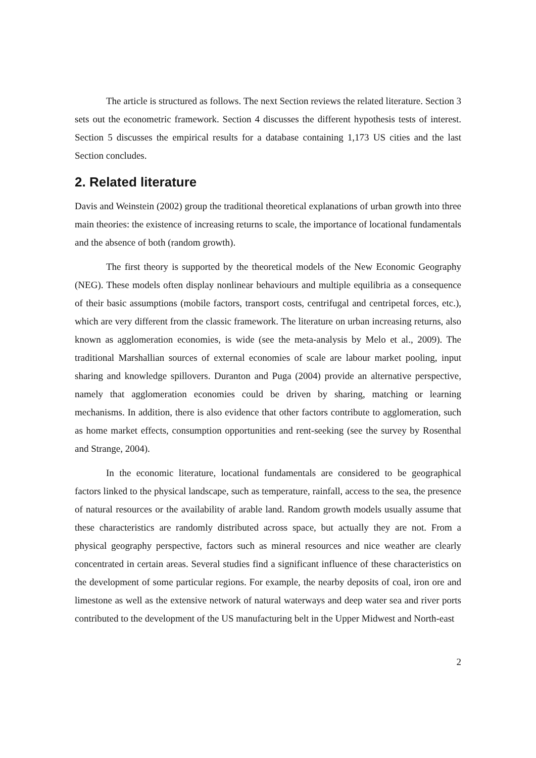The article is structured as follows. The next Section reviews the related literature. Section 3 sets out the econometric framework. Section 4 discusses the different hypothesis tests of interest. Section 5 discusses the empirical results for a database containing 1,173 US cities and the last Section concludes.
2. Related literature
Davis and Weinstein (2002) group the traditional theoretical explanations of urban growth into three main theories: the existence of increasing returns to scale, the importance of locational fundamentals and the absence of both (random growth).
The first theory is supported by the theoretical models of the New Economic Geography (NEG). These models often display nonlinear behaviours and multiple equilibria as a consequence of their basic assumptions (mobile factors, transport costs, centrifugal and centripetal forces, etc.), which are very different from the classic framework. The literature on urban increasing returns, also known as agglomeration economies, is wide (see the meta-analysis by Melo et al., 2009). The traditional Marshallian sources of external economies of scale are labour market pooling, input sharing and knowledge spillovers. Duranton and Puga (2004) provide an alternative perspective, namely that agglomeration economies could be driven by sharing, matching or learning mechanisms. In addition, there is also evidence that other factors contribute to agglomeration, such as home market effects, consumption opportunities and rent-seeking (see the survey by Rosenthal and Strange, 2004).
In the economic literature, locational fundamentals are considered to be geographical factors linked to the physical landscape, such as temperature, rainfall, access to the sea, the presence of natural resources or the availability of arable land. Random growth models usually assume that these characteristics are randomly distributed across space, but actually they are not. From a physical geography perspective, factors such as mineral resources and nice weather are clearly concentrated in certain areas. Several studies find a significant influence of these characteristics on the development of some particular regions. For example, the nearby deposits of coal, iron ore and limestone as well as the extensive network of natural waterways and deep water sea and river ports contributed to the development of the US manufacturing belt in the Upper Midwest and North-east
2